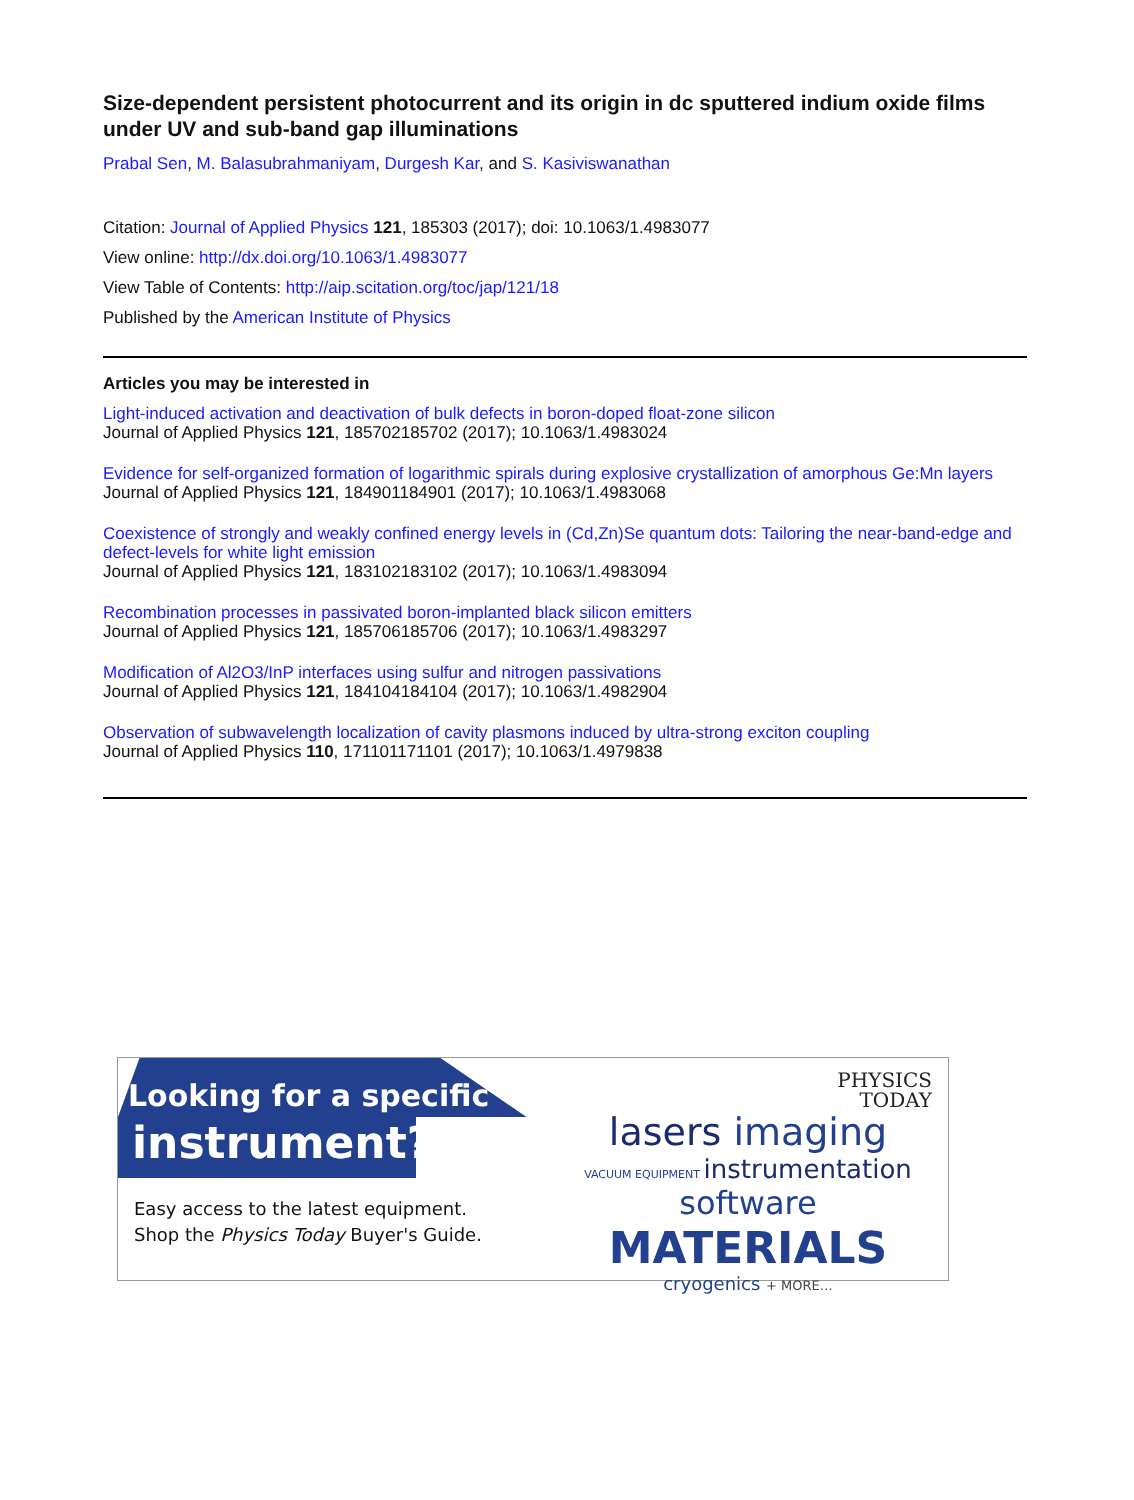Size-dependent persistent photocurrent and its origin in dc sputtered indium oxide films under UV and sub-band gap illuminations
Prabal Sen, M. Balasubrahmaniyam, Durgesh Kar, and S. Kasiviswanathan
Citation: Journal of Applied Physics 121, 185303 (2017); doi: 10.1063/1.4983077
View online: http://dx.doi.org/10.1063/1.4983077
View Table of Contents: http://aip.scitation.org/toc/jap/121/18
Published by the American Institute of Physics
Articles you may be interested in
Light-induced activation and deactivation of bulk defects in boron-doped float-zone silicon
Journal of Applied Physics 121, 185702185702 (2017); 10.1063/1.4983024
Evidence for self-organized formation of logarithmic spirals during explosive crystallization of amorphous Ge:Mn layers
Journal of Applied Physics 121, 184901184901 (2017); 10.1063/1.4983068
Coexistence of strongly and weakly confined energy levels in (Cd,Zn)Se quantum dots: Tailoring the near-band-edge and defect-levels for white light emission
Journal of Applied Physics 121, 183102183102 (2017); 10.1063/1.4983094
Recombination processes in passivated boron-implanted black silicon emitters
Journal of Applied Physics 121, 185706185706 (2017); 10.1063/1.4983297
Modification of Al2O3/InP interfaces using sulfur and nitrogen passivations
Journal of Applied Physics 121, 184104184104 (2017); 10.1063/1.4982904
Observation of subwavelength localization of cavity plasmons induced by ultra-strong exciton coupling
Journal of Applied Physics 110, 171101171101 (2017); 10.1063/1.4979838
Looking for a specific
instrument?
Easy access to the latest equipment.
Shop the Physics Today Buyer's Guide.
PHYSICS
TODAY
lasers imaging
VACUUM EQUIPMENT instrumentation
software MATERIALS
cryogenics + MORE…